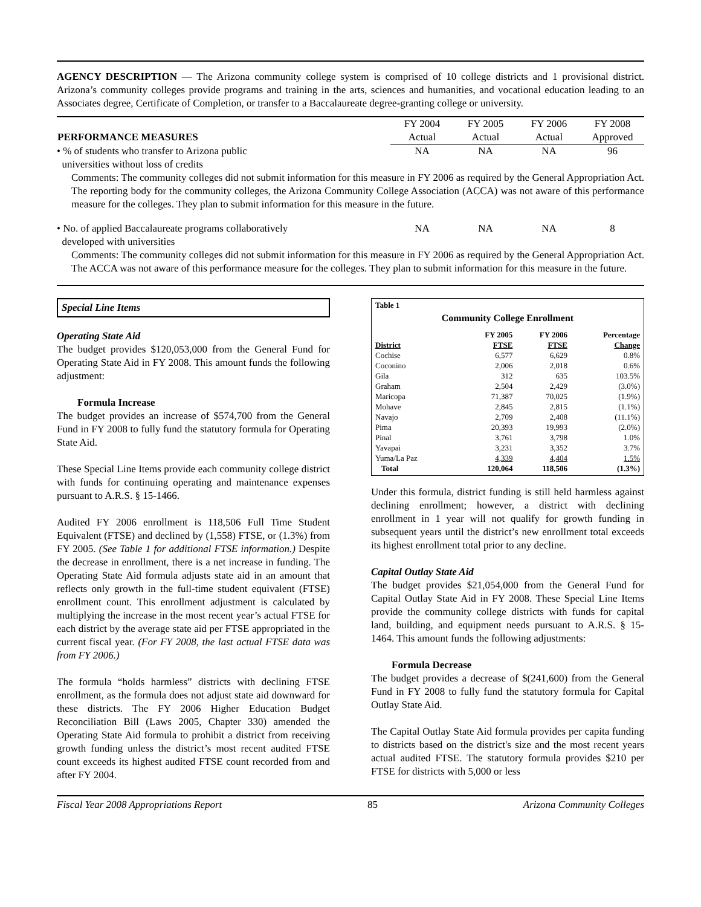AGENCY DESCRIPTION — The Arizona community college system is comprised of 10 college districts and 1 provisional district. Arizona’s community colleges provide programs and training in the arts, sciences and humanities, and vocational education leading to an Associates degree, Certificate of Completion, or transfer to a Baccalaureate degree-granting college or university.
| | FY 2004 | FY 2005 | FY 2006 | FY 2008 |
| PERFORMANCE MEASURES | Actual | Actual | Actual | Approved |
| • % of students who transfer to Arizona public universities without loss of credits | NA | NA | NA | 96 |
Comments: The community colleges did not submit information for this measure in FY 2006 as required by the General Appropriation Act. The reporting body for the community colleges, the Arizona Community College Association (ACCA) was not aware of this performance measure for the colleges. They plan to submit information for this measure in the future.
| • No. of applied Baccalaureate programs collaboratively developed with universities | NA | NA | NA | 8 |
Comments: The community colleges did not submit information for this measure in FY 2006 as required by the General Appropriation Act. The ACCA was not aware of this performance measure for the colleges. They plan to submit information for this measure in the future.
Special Line Items
Operating State Aid
The budget provides $120,053,000 from the General Fund for Operating State Aid in FY 2008. This amount funds the following adjustment:
Formula Increase
The budget provides an increase of $574,700 from the General Fund in FY 2008 to fully fund the statutory formula for Operating State Aid.
These Special Line Items provide each community college district with funds for continuing operating and maintenance expenses pursuant to A.R.S. § 15-1466.
Audited FY 2006 enrollment is 118,506 Full Time Student Equivalent (FTSE) and declined by (1,558) FTSE, or (1.3%) from FY 2005. (See Table 1 for additional FTSE information.) Despite the decrease in enrollment, there is a net increase in funding. The Operating State Aid formula adjusts state aid in an amount that reflects only growth in the full-time student equivalent (FTSE) enrollment count. This enrollment adjustment is calculated by multiplying the increase in the most recent year’s actual FTSE for each district by the average state aid per FTSE appropriated in the current fiscal year. (For FY 2008, the last actual FTSE data was from FY 2006.)
The formula “holds harmless” districts with declining FTSE enrollment, as the formula does not adjust state aid downward for these districts. The FY 2006 Higher Education Budget Reconciliation Bill (Laws 2005, Chapter 330) amended the Operating State Aid formula to prohibit a district from receiving growth funding unless the district’s most recent audited FTSE count exceeds its highest audited FTSE count recorded from and after FY 2004.
Table 1
Community College Enrollment
| District | FY 2005 FTSE | FY 2006 FTSE | Percentage Change |
| --- | --- | --- | --- |
| Cochise | 6,577 | 6,629 | 0.8% |
| Coconino | 2,006 | 2,018 | 0.6% |
| Gila | 312 | 635 | 103.5% |
| Graham | 2,504 | 2,429 | (3.0%) |
| Maricopa | 71,387 | 70,025 | (1.9%) |
| Mohave | 2,845 | 2,815 | (1.1%) |
| Navajo | 2,709 | 2,408 | (11.1%) |
| Pima | 20,393 | 19,993 | (2.0%) |
| Pinal | 3,761 | 3,798 | 1.0% |
| Yavapai | 3,231 | 3,352 | 3.7% |
| Yuma/La Paz | 4,339 | 4,404 | 1.5% |
| Total | 120,064 | 118,506 | (1.3%) |
Under this formula, district funding is still held harmless against declining enrollment; however, a district with declining enrollment in 1 year will not qualify for growth funding in subsequent years until the district’s new enrollment total exceeds its highest enrollment total prior to any decline.
Capital Outlay State Aid
The budget provides $21,054,000 from the General Fund for Capital Outlay State Aid in FY 2008. These Special Line Items provide the community college districts with funds for capital land, building, and equipment needs pursuant to A.R.S. § 15-1464. This amount funds the following adjustments:
Formula Decrease
The budget provides a decrease of $(241,600) from the General Fund in FY 2008 to fully fund the statutory formula for Capital Outlay State Aid.
The Capital Outlay State Aid formula provides per capita funding to districts based on the district's size and the most recent years actual audited FTSE. The statutory formula provides $210 per FTSE for districts with 5,000 or less
Fiscal Year 2008 Appropriations Report 85 Arizona Community Colleges